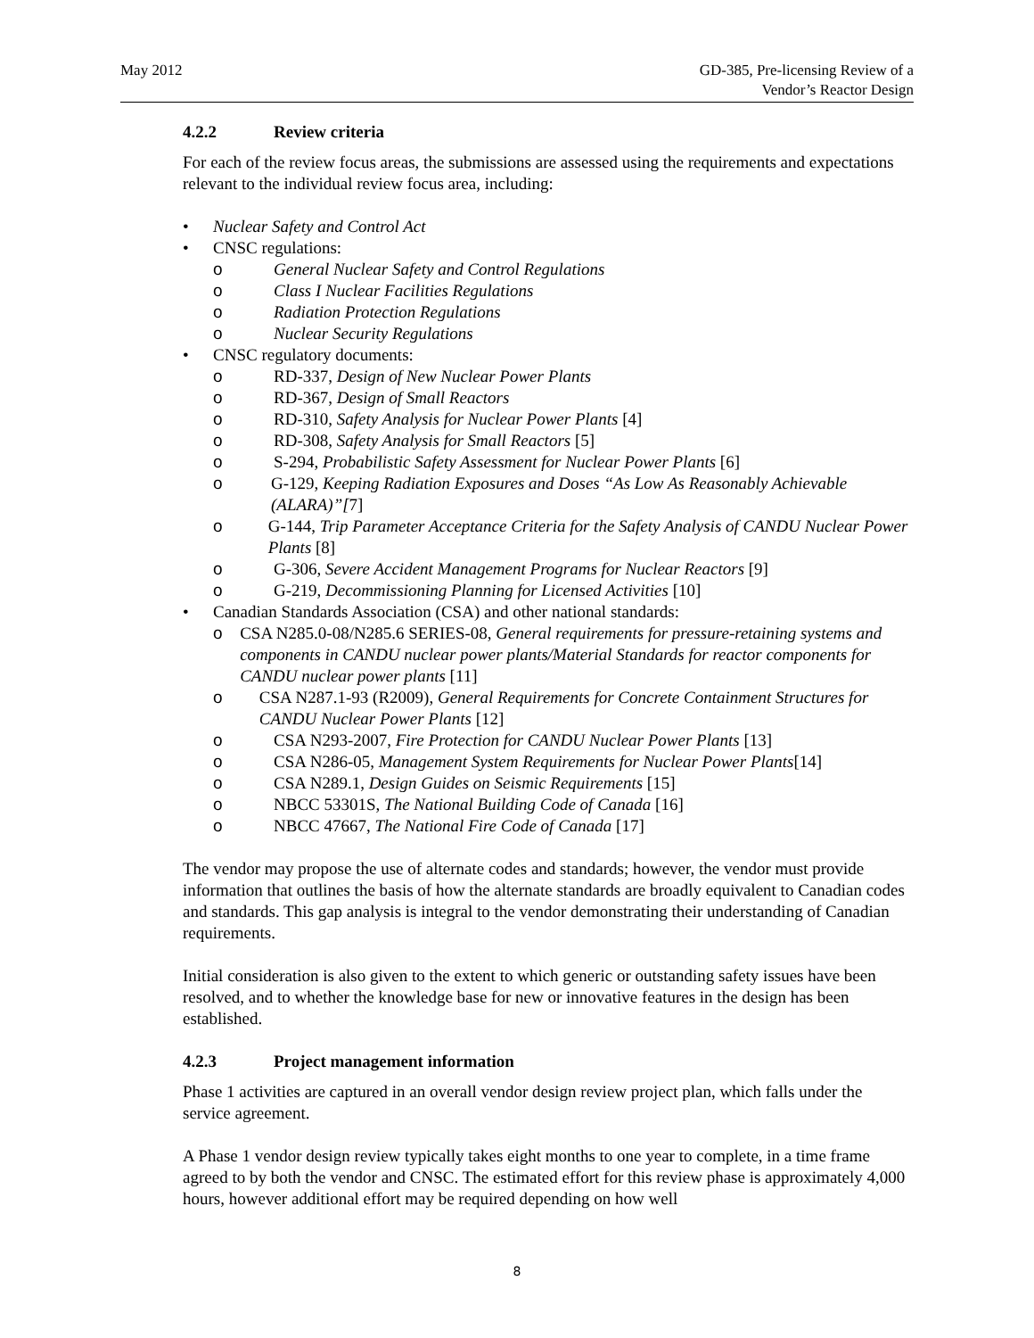May 2012 GD-385, Pre-licensing Review of a
Vendor’s Reactor Design
4.2.2 Review criteria
For each of the review focus areas, the submissions are assessed using the requirements and expectations relevant to the individual review focus area, including:
• Nuclear Safety and Control Act
• CNSC regulations:
o General Nuclear Safety and Control Regulations
o Class I Nuclear Facilities Regulations
o Radiation Protection Regulations
o Nuclear Security Regulations
• CNSC regulatory documents:
o RD-337, Design of New Nuclear Power Plants
o RD-367, Design of Small Reactors
o RD-310, Safety Analysis for Nuclear Power Plants [4]
o RD-308, Safety Analysis for Small Reactors [5]
o S-294, Probabilistic Safety Assessment for Nuclear Power Plants [6]
o G-129, Keeping Radiation Exposures and Doses “As Low As Reasonably Achievable (ALARA)”[7]
o G-144, Trip Parameter Acceptance Criteria for the Safety Analysis of CANDU Nuclear Power Plants [8]
o G-306, Severe Accident Management Programs for Nuclear Reactors [9]
o G-219, Decommissioning Planning for Licensed Activities [10]
• Canadian Standards Association (CSA) and other national standards:
o CSA N285.0-08/N285.6 SERIES-08, General requirements for pressure-retaining systems and components in CANDU nuclear power plants/Material Standards for reactor components for CANDU nuclear power plants [11]
o CSA N287.1-93 (R2009), General Requirements for Concrete Containment Structures for CANDU Nuclear Power Plants [12]
o CSA N293-2007, Fire Protection for CANDU Nuclear Power Plants [13]
o CSA N286-05, Management System Requirements for Nuclear Power Plants[14]
o CSA N289.1, Design Guides on Seismic Requirements [15]
o NBCC 53301S, The National Building Code of Canada [16]
o NBCC 47667, The National Fire Code of Canada [17]
The vendor may propose the use of alternate codes and standards; however, the vendor must provide information that outlines the basis of how the alternate standards are broadly equivalent to Canadian codes and standards. This gap analysis is integral to the vendor demonstrating their understanding of Canadian requirements.
Initial consideration is also given to the extent to which generic or outstanding safety issues have been resolved, and to whether the knowledge base for new or innovative features in the design has been established.
4.2.3 Project management information
Phase 1 activities are captured in an overall vendor design review project plan, which falls under the service agreement.
A Phase 1 vendor design review typically takes eight months to one year to complete, in a time frame agreed to by both the vendor and CNSC. The estimated effort for this review phase is approximately 4,000 hours, however additional effort may be required depending on how well
8